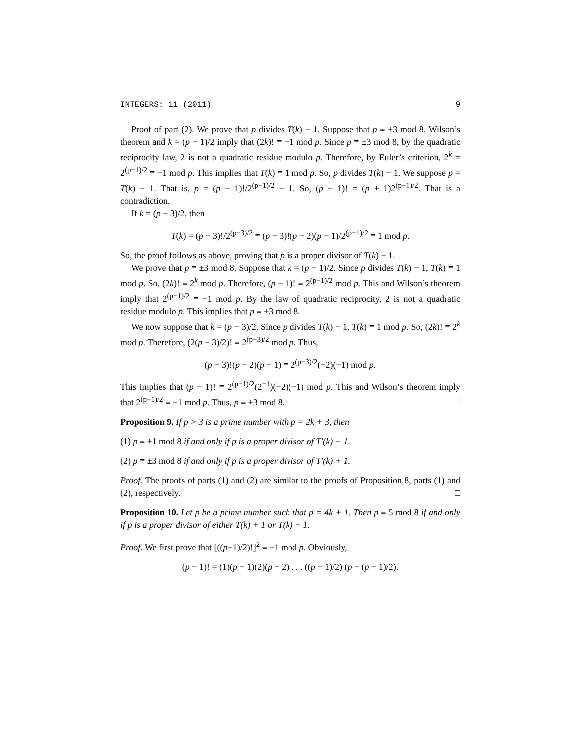INTEGERS: 11 (2011) 9
Proof of part (2). We prove that p divides T(k) − 1. Suppose that p ≡ ±3 mod 8. Wilson’s theorem and k = (p − 1)/2 imply that (2k)! ≡ −1 mod p. Since p ≡ ±3 mod 8, by the quadratic reciprocity law, 2 is not a quadratic residue modulo p. Therefore, by Euler’s criterion, 2<sup>k</sup> = 2<sup>(p−1)/2</sup> ≡ −1 mod p. This implies that T(k) ≡ 1 mod p. So, p divides T(k) − 1. We suppose p = T(k) − 1. That is, p = (p − 1)!/2<sup>(p−1)/2</sup> − 1. So, (p − 1)! = (p + 1)2<sup>(p−1)/2</sup>. That is a contradiction.
If k = (p − 3)/2, then
T(k) = (p − 3)!/2<sup>(p−3)/2</sup> ≡ (p − 3)!(p − 2)(p − 1)/2<sup>(p−1)/2</sup> ≡ 1 mod p.
So, the proof follows as above, proving that p is a proper divisor of T(k) − 1.
We prove that p ≡ ±3 mod 8. Suppose that k = (p − 1)/2. Since p divides T(k) − 1, T(k) ≡ 1 mod p. So, (2k)! ≡ 2<sup>k</sup> mod p. Therefore, (p − 1)! ≡ 2<sup>(p−1)/2</sup> mod p. This and Wilson’s theorem imply that 2<sup>(p−1)/2</sup> ≡ −1 mod p. By the law of quadratic reciprocity, 2 is not a quadratic residue modulo p. This implies that p ≡ ±3 mod 8.
We now suppose that k = (p − 3)/2. Since p divides T(k) − 1, T(k) ≡ 1 mod p. So, (2k)! ≡ 2<sup>k</sup> mod p. Therefore, (2(p − 3)/2)! ≡ 2<sup>(p−3)/2</sup> mod p. Thus,
(p − 3)!(p − 2)(p − 1) ≡ 2<sup>(p−3)/2</sup>(−2)(−1) mod p.
This implies that (p − 1)! ≡ 2<sup>(p−1)/2</sup>(2<sup>−1</sup>)(−2)(−1) mod p. This and Wilson’s theorem imply that 2<sup>(p−1)/2</sup> ≡ −1 mod p. Thus, p ≡ ±3 mod 8. □
Proposition 9. If p > 3 is a prime number with p = 2k + 3, then
(1) p ≡ ±1 mod 8 if and only if p is a proper divisor of T′(k) − 1.
(2) p ≡ ±3 mod 8 if and only if p is a proper divisor of T′(k) + 1.
Proof. The proofs of parts (1) and (2) are similar to the proofs of Proposition 8, parts (1) and (2), respectively. □
Proposition 10. Let p be a prime number such that p = 4k + 1. Then p ≡ 5 mod 8 if and only if p is a proper divisor of either T(k) + 1 or T(k) − 1.
Proof. We first prove that [((p−1)/2)!]<sup>2</sup> ≡ −1 mod p. Obviously,
(p − 1)! = (1)(p − 1)(2)(p − 2) . . . ((p − 1)/2) (p − (p − 1)/2).